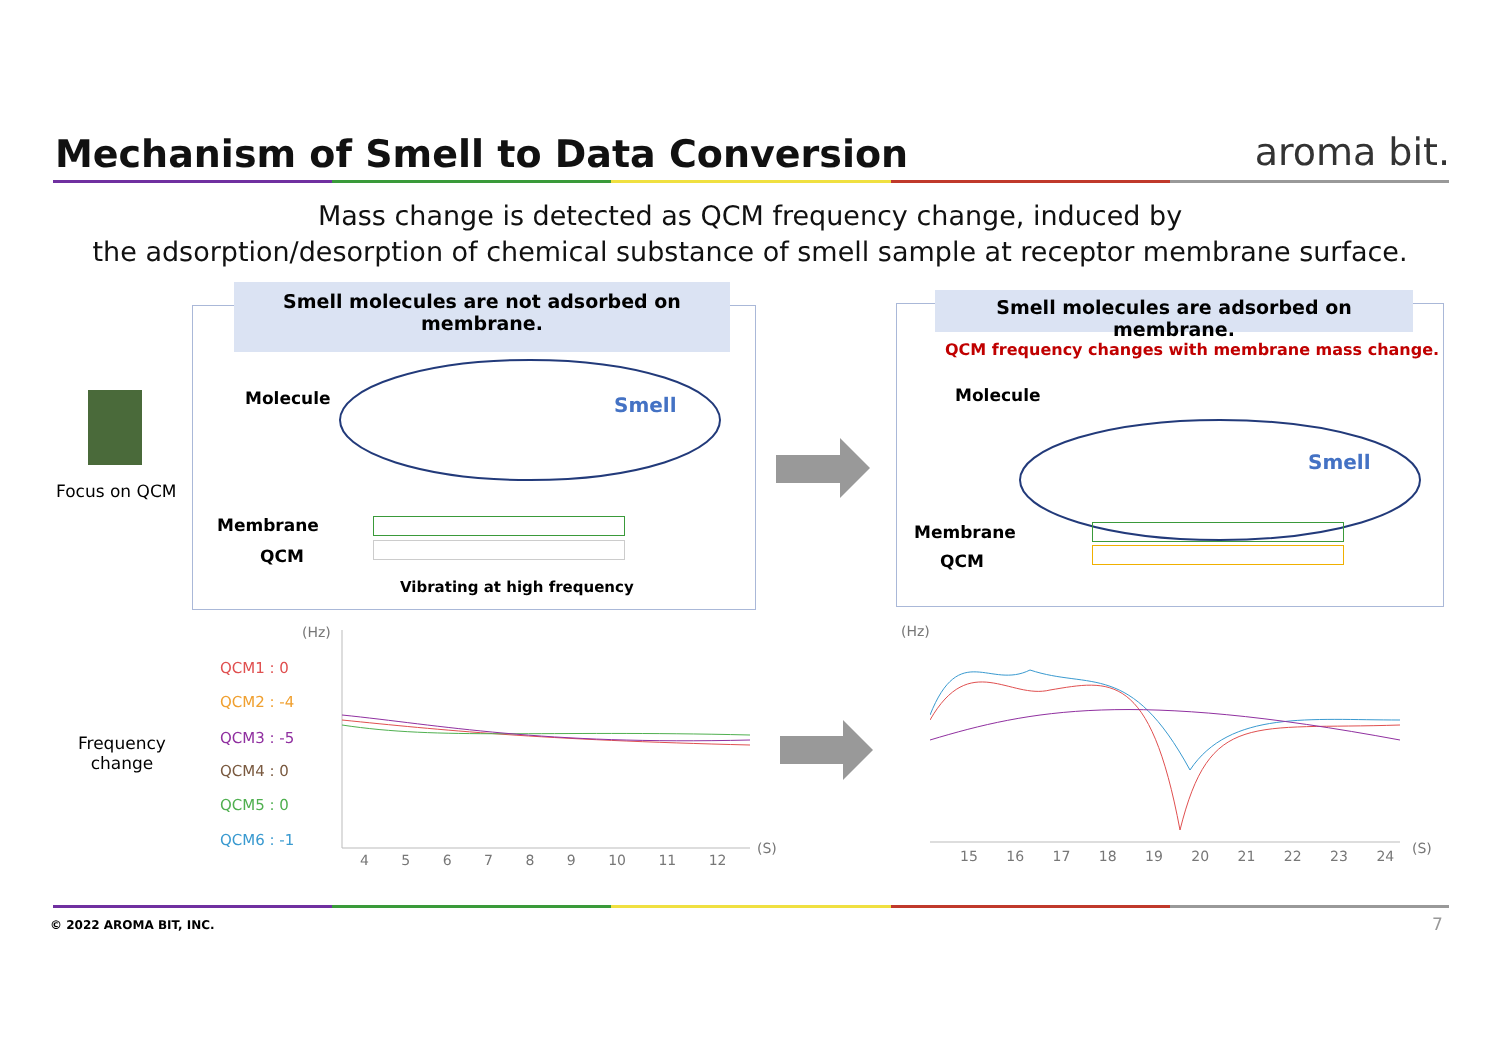Mechanism of Smell to Data Conversion
aroma bit.
Mass change is detected as QCM frequency change, induced by
the adsorption/desorption of chemical substance of smell sample at receptor membrane surface.
Focus on QCM
Smell molecules are not adsorbed on
membrane.
Smell
Molecule
Membrane
QCM
Vibrating at high frequency
Smell molecules are adsorbed on membrane.
QCM frequency changes with membrane mass change.
Molecule
Smell
Membrane
QCM
(Hz)
QCM1 : 0
QCM2 : -4
QCM3 : -5
QCM4 : 0
QCM5 : 0
QCM6 : -1
Frequency
change
4 5 6 7 8 9 10 11 12
(S)
(Hz)
15 16 17 18 19 20 21 22 23 24 (S)
© 2022 AROMA BIT, INC. 7